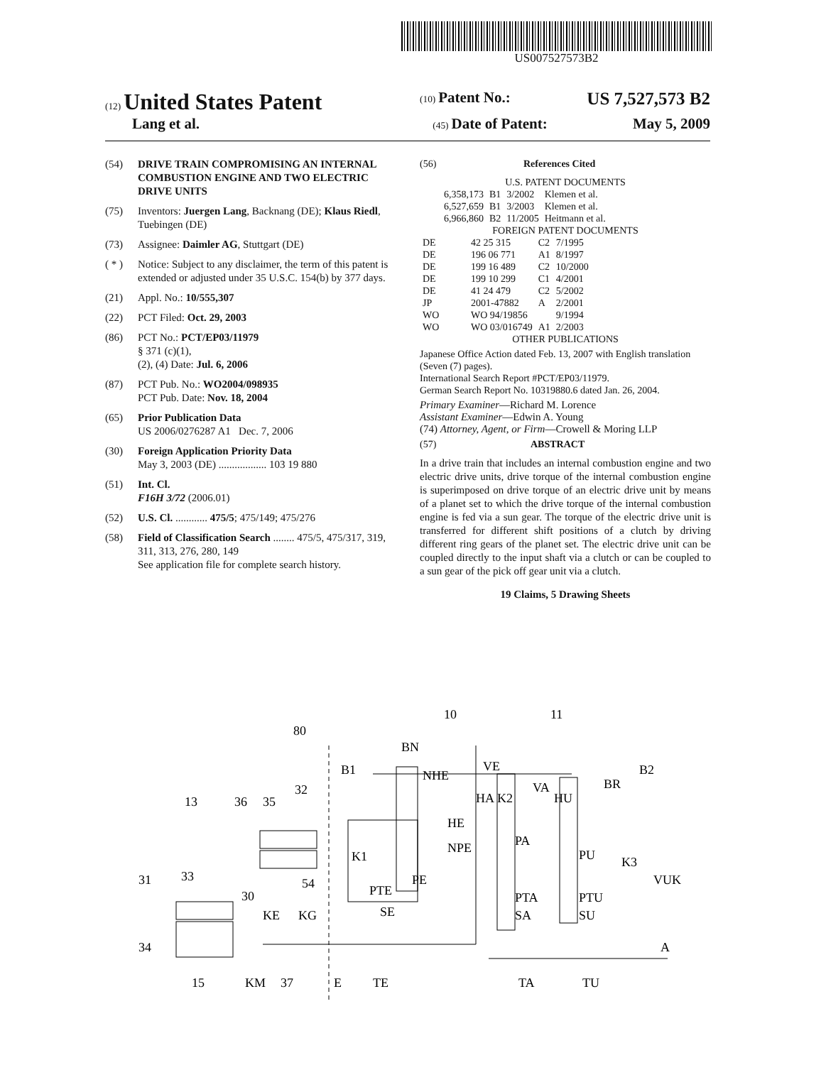US007527573B2
(12) United States Patent
(10) Patent No.: US 7,527,573 B2
Lang et al.
(45) Date of Patent: May 5, 2009
(54) DRIVE TRAIN COMPROMISING AN INTERNAL COMBUSTION ENGINE AND TWO ELECTRIC DRIVE UNITS
(75) Inventors: Juergen Lang, Backnang (DE); Klaus Riedl, Tuebingen (DE)
(73) Assignee: Daimler AG, Stuttgart (DE)
( * ) Notice: Subject to any disclaimer, the term of this patent is extended or adjusted under 35 U.S.C. 154(b) by 377 days.
(21) Appl. No.: 10/555,307
(22) PCT Filed: Oct. 29, 2003
(86) PCT No.: PCT/EP03/11979
§ 371 (c)(1),
(2), (4) Date: Jul. 6, 2006
(87) PCT Pub. No.: WO2004/098935
PCT Pub. Date: Nov. 18, 2004
(65) Prior Publication Data
US 2006/0276287 A1 Dec. 7, 2006
(30) Foreign Application Priority Data
May 3, 2003 (DE) .................. 103 19 880
(51) Int. Cl.
F16H 3/72 (2006.01)
(52) U.S. Cl. ............ 475/5; 475/149; 475/276
(58) Field of Classification Search ........ 475/5, 475/317, 319, 311, 313, 276, 280, 149
See application file for complete search history.
(56) References Cited
U.S. PATENT DOCUMENTS
| 6,358,173 | B1 | 3/2002 | Klemen et al. |
| 6,527,659 | B1 | 3/2003 | Klemen et al. |
| 6,966,860 | B2 | 11/2005 | Heitmann et al. |
FOREIGN PATENT DOCUMENTS
| DE | 42 25 315 | C2 | 7/1995 |
| DE | 196 06 771 | A1 | 8/1997 |
| DE | 199 16 489 | C2 | 10/2000 |
| DE | 199 10 299 | C1 | 4/2001 |
| DE | 41 24 479 | C2 | 5/2002 |
| JP | 2001-47882 | A | 2/2001 |
| WO | WO 94/19856 | | 9/1994 |
| WO | WO 03/016749 | A1 | 2/2003 |
OTHER PUBLICATIONS
Japanese Office Action dated Feb. 13, 2007 with English translation (Seven (7) pages).
International Search Report #PCT/EP03/11979.
German Search Report No. 10319880.6 dated Jan. 26, 2004.
Primary Examiner—Richard M. Lorence
Assistant Examiner—Edwin A. Young
(74) Attorney, Agent, or Firm—Crowell & Moring LLP
(57) ABSTRACT
In a drive train that includes an internal combustion engine and two electric drive units, drive torque of the internal combustion engine is superimposed on drive torque of an electric drive unit by means of a planet set to which the drive torque of the internal combustion engine is fed via a sun gear. The torque of the electric drive unit is transferred for different shift positions of a clutch by driving different ring gears of the planet set. The electric drive unit can be coupled directly to the input shaft via a clutch or can be coupled to a sun gear of the pick off gear unit via a clutch.
19 Claims, 5 Drawing Sheets
80
10
11
BN
B1
NHE
VE
VA
HA
K2
HU
BR
B2
13
36
35
32
HE
NPE
K1
PA
PU
K3
VUK
31
33
30
54
PTE
PE
PTA
PTU
SE
KE
KG
SA
SU
34
A
15
KM
37
E
TE
TA
TU